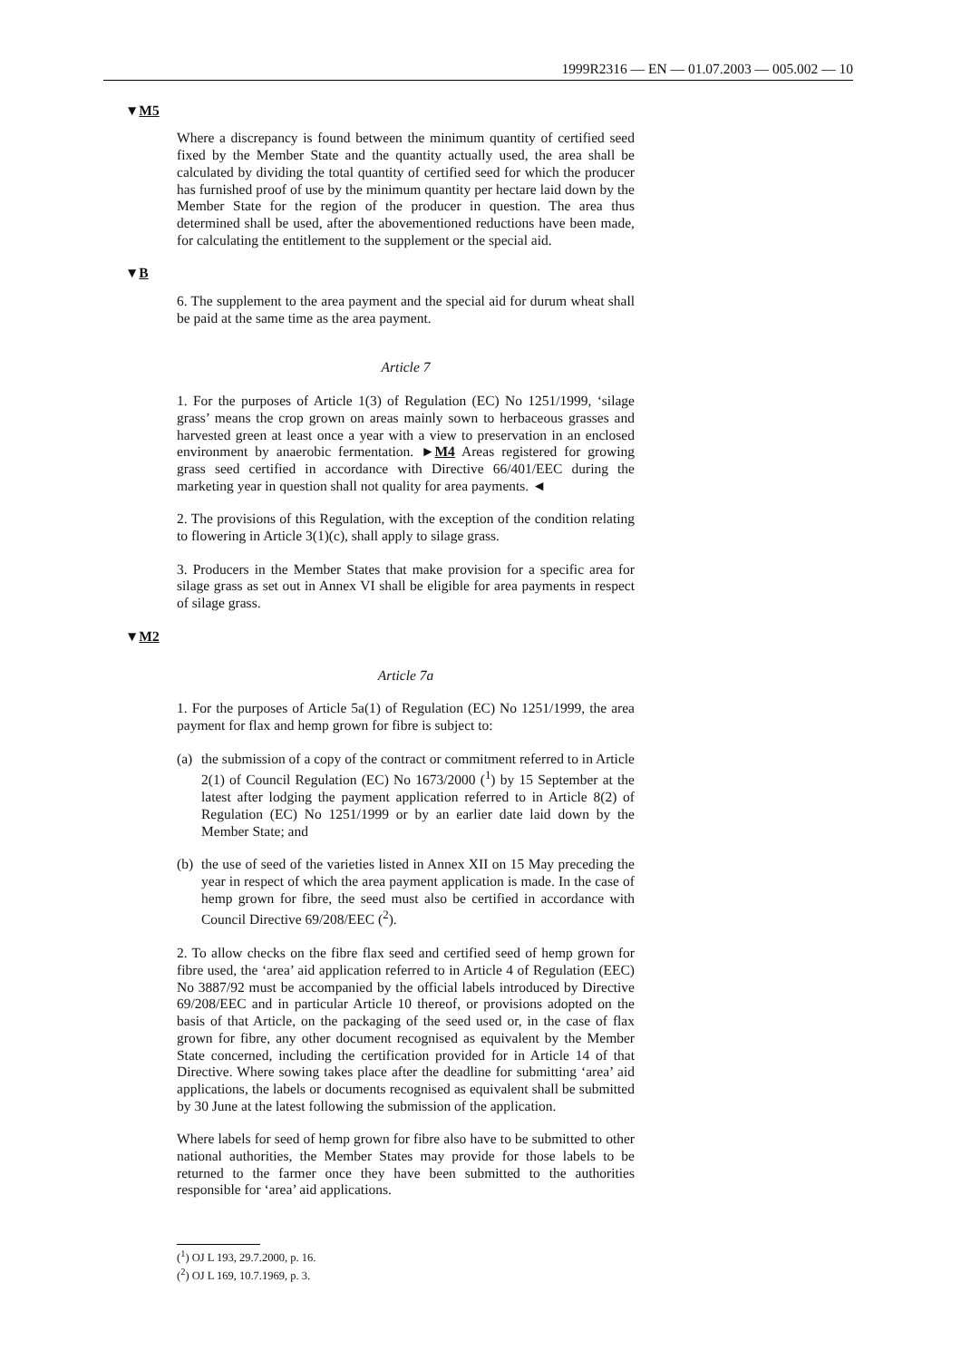1999R2316 — EN — 01.07.2003 — 005.002 — 10
▼M5
Where a discrepancy is found between the minimum quantity of certified seed fixed by the Member State and the quantity actually used, the area shall be calculated by dividing the total quantity of certified seed for which the producer has furnished proof of use by the minimum quantity per hectare laid down by the Member State for the region of the producer in question. The area thus determined shall be used, after the abovementioned reductions have been made, for calculating the entitlement to the supplement or the special aid.
▼B
6. The supplement to the area payment and the special aid for durum wheat shall be paid at the same time as the area payment.
Article 7
1. For the purposes of Article 1(3) of Regulation (EC) No 1251/1999, ‘silage grass’ means the crop grown on areas mainly sown to herbaceous grasses and harvested green at least once a year with a view to preservation in an enclosed environment by anaerobic fermentation. ►M4 Areas registered for growing grass seed certified in accordance with Directive 66/401/EEC during the marketing year in question shall not quality for area payments. ◄
2. The provisions of this Regulation, with the exception of the condition relating to flowering in Article 3(1)(c), shall apply to silage grass.
3. Producers in the Member States that make provision for a specific area for silage grass as set out in Annex VI shall be eligible for area payments in respect of silage grass.
▼M2
Article 7a
1. For the purposes of Article 5a(1) of Regulation (EC) No 1251/1999, the area payment for flax and hemp grown for fibre is subject to:
(a) the submission of a copy of the contract or commitment referred to in Article 2(1) of Council Regulation (EC) No 1673/2000 (<sup>1</sup>) by 15 September at the latest after lodging the payment application referred to in Article 8(2) of Regulation (EC) No 1251/1999 or by an earlier date laid down by the Member State; and
(b) the use of seed of the varieties listed in Annex XII on 15 May preceding the year in respect of which the area payment application is made. In the case of hemp grown for fibre, the seed must also be certified in accordance with Council Directive 69/208/EEC (<sup>2</sup>).
2. To allow checks on the fibre flax seed and certified seed of hemp grown for fibre used, the ‘area’ aid application referred to in Article 4 of Regulation (EEC) No 3887/92 must be accompanied by the official labels introduced by Directive 69/208/EEC and in particular Article 10 thereof, or provisions adopted on the basis of that Article, on the packaging of the seed used or, in the case of flax grown for fibre, any other document recognised as equivalent by the Member State concerned, including the certification provided for in Article 14 of that Directive. Where sowing takes place after the deadline for submitting ‘area’ aid applications, the labels or documents recognised as equivalent shall be submitted by 30 June at the latest following the submission of the application.
Where labels for seed of hemp grown for fibre also have to be submitted to other national authorities, the Member States may provide for those labels to be returned to the farmer once they have been submitted to the authorities responsible for ‘area’ aid applications.
(<sup>1</sup>) OJ L 193, 29.7.2000, p. 16.
(<sup>2</sup>) OJ L 169, 10.7.1969, p. 3.